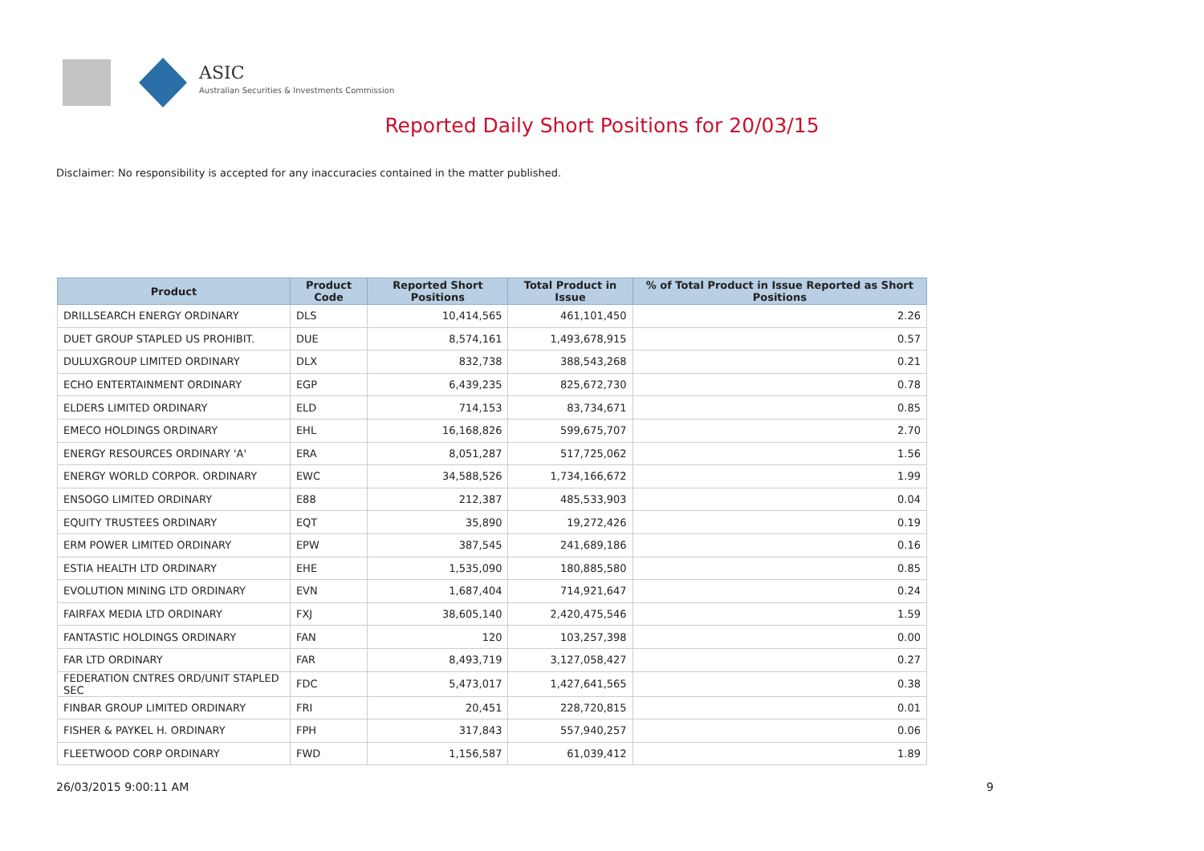ASIC
Australian Securities & Investments Commission
Reported Daily Short Positions for 20/03/15
Disclaimer: No responsibility is accepted for any inaccuracies contained in the matter published.
| Product | Product Code | Reported Short Positions | Total Product in Issue | % of Total Product in Issue Reported as Short Positions |
| --- | --- | --- | --- | --- |
| DRILLSEARCH ENERGY ORDINARY | DLS | 10,414,565 | 461,101,450 | 2.26 |
| DUET GROUP STAPLED US PROHIBIT. | DUE | 8,574,161 | 1,493,678,915 | 0.57 |
| DULUXGROUP LIMITED ORDINARY | DLX | 832,738 | 388,543,268 | 0.21 |
| ECHO ENTERTAINMENT ORDINARY | EGP | 6,439,235 | 825,672,730 | 0.78 |
| ELDERS LIMITED ORDINARY | ELD | 714,153 | 83,734,671 | 0.85 |
| EMECO HOLDINGS ORDINARY | EHL | 16,168,826 | 599,675,707 | 2.70 |
| ENERGY RESOURCES ORDINARY 'A' | ERA | 8,051,287 | 517,725,062 | 1.56 |
| ENERGY WORLD CORPOR. ORDINARY | EWC | 34,588,526 | 1,734,166,672 | 1.99 |
| ENSOGO LIMITED ORDINARY | E88 | 212,387 | 485,533,903 | 0.04 |
| EQUITY TRUSTEES ORDINARY | EQT | 35,890 | 19,272,426 | 0.19 |
| ERM POWER LIMITED ORDINARY | EPW | 387,545 | 241,689,186 | 0.16 |
| ESTIA HEALTH LTD ORDINARY | EHE | 1,535,090 | 180,885,580 | 0.85 |
| EVOLUTION MINING LTD ORDINARY | EVN | 1,687,404 | 714,921,647 | 0.24 |
| FAIRFAX MEDIA LTD ORDINARY | FXJ | 38,605,140 | 2,420,475,546 | 1.59 |
| FANTASTIC HOLDINGS ORDINARY | FAN | 120 | 103,257,398 | 0.00 |
| FAR LTD ORDINARY | FAR | 8,493,719 | 3,127,058,427 | 0.27 |
| FEDERATION CNTRES ORD/UNIT STAPLED SEC | FDC | 5,473,017 | 1,427,641,565 | 0.38 |
| FINBAR GROUP LIMITED ORDINARY | FRI | 20,451 | 228,720,815 | 0.01 |
| FISHER & PAYKEL H. ORDINARY | FPH | 317,843 | 557,940,257 | 0.06 |
| FLEETWOOD CORP ORDINARY | FWD | 1,156,587 | 61,039,412 | 1.89 |
26/03/2015 9:00:11 AM 9